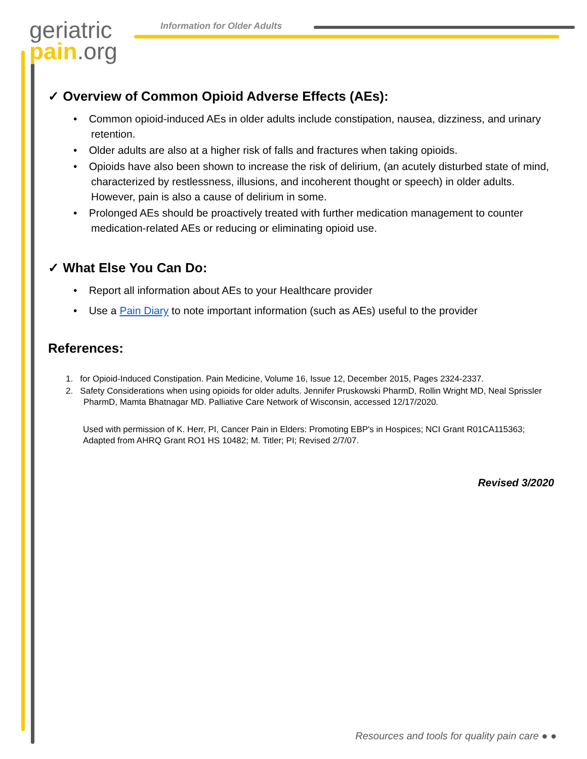geriatric
pain.org
Information for Older Adults
✓ Overview of Common Opioid Adverse Effects (AEs):
• Common opioid-induced AEs in older adults include constipation, nausea, dizziness, and urinary retention.
• Older adults are also at a higher risk of falls and fractures when taking opioids.
• Opioids have also been shown to increase the risk of delirium, (an acutely disturbed state of mind, characterized by restlessness, illusions, and incoherent thought or speech) in older adults. However, pain is also a cause of delirium in some.
• Prolonged AEs should be proactively treated with further medication management to counter medication-related AEs or reducing or eliminating opioid use.
✓ What Else You Can Do:
• Report all information about AEs to your Healthcare provider
• Use a Pain Diary to note important information (such as AEs) useful to the provider
References:
1. for Opioid-Induced Constipation. Pain Medicine, Volume 16, Issue 12, December 2015, Pages 2324-2337.
2. Safety Considerations when using opioids for older adults. Jennifer Pruskowski PharmD, Rollin Wright MD, Neal Sprissler PharmD, Mamta Bhatnagar MD. Palliative Care Network of Wisconsin, accessed 12/17/2020.
Used with permission of K. Herr, PI, Cancer Pain in Elders: Promoting EBP's in Hospices; NCI Grant R01CA115363; Adapted from AHRQ Grant RO1 HS 10482; M. Titler; PI; Revised 2/7/07.
Revised 3/2020
Resources and tools for quality pain care ● ●